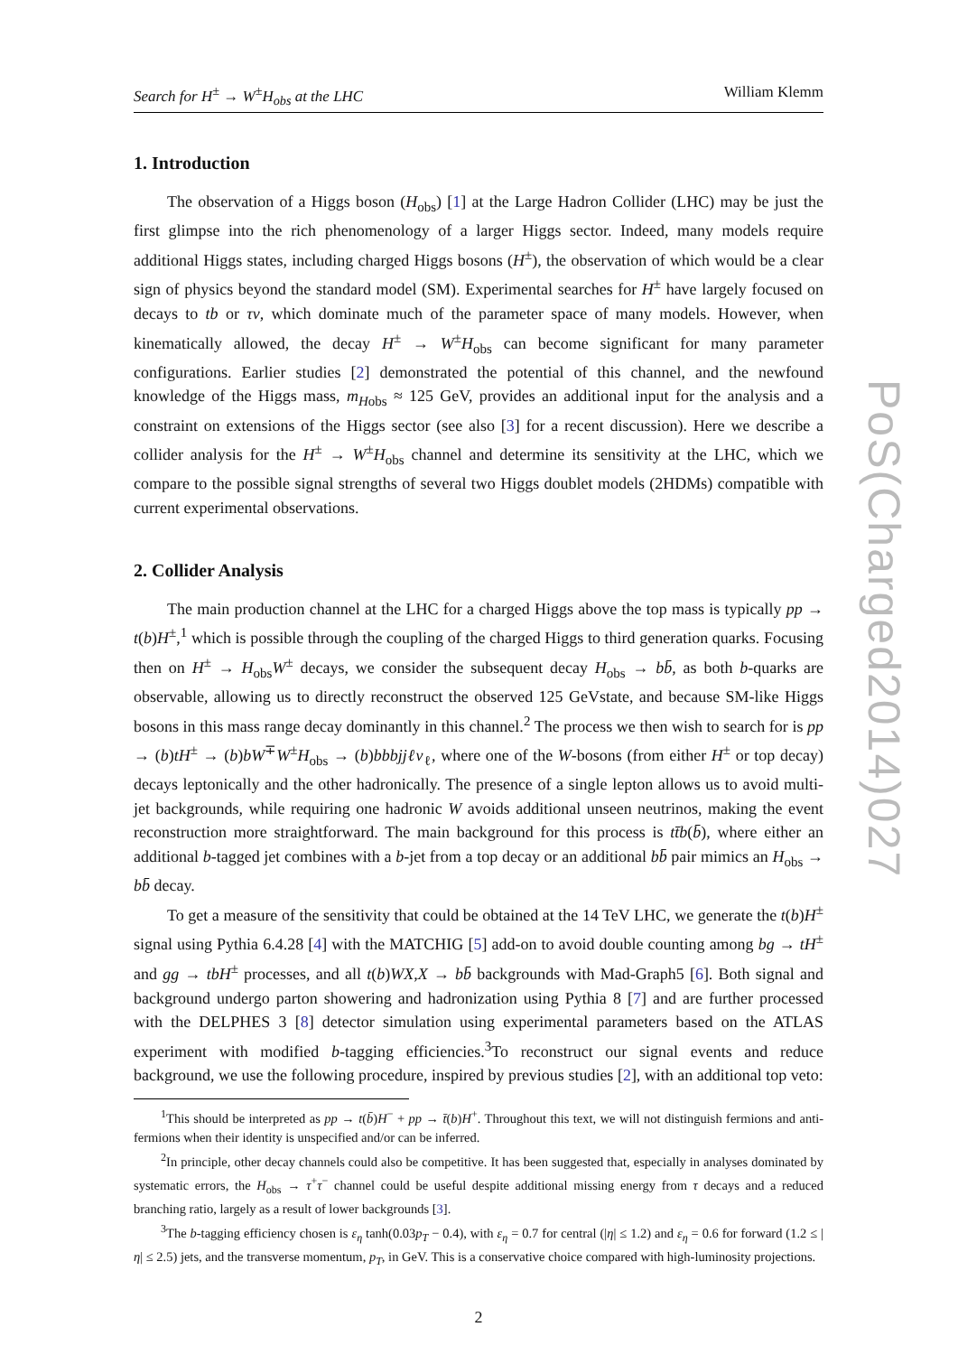Search for H<sup>±</sup> → W<sup>±</sup>H<sub>obs</sub> at the LHC William Klemm
1. Introduction
The observation of a Higgs boson (H<sub>obs</sub>) [1] at the Large Hadron Collider (LHC) may be just the first glimpse into the rich phenomenology of a larger Higgs sector. Indeed, many models require additional Higgs states, including charged Higgs bosons (H<sup>±</sup>), the observation of which would be a clear sign of physics beyond the standard model (SM). Experimental searches for H<sup>±</sup> have largely focused on decays to tb or τν, which dominate much of the parameter space of many models. However, when kinematically allowed, the decay H<sup>±</sup> → W<sup>±</sup>H<sub>obs</sub> can become significant for many parameter configurations. Earlier studies [2] demonstrated the potential of this channel, and the newfound knowledge of the Higgs mass, m<sub>Hobs</sub> ≈ 125 GeV, provides an additional input for the analysis and a constraint on extensions of the Higgs sector (see also [3] for a recent discussion). Here we describe a collider analysis for the H<sup>±</sup> → W<sup>±</sup>H<sub>obs</sub> channel and determine its sensitivity at the LHC, which we compare to the possible signal strengths of several two Higgs doublet models (2HDMs) compatible with current experimental observations.
2. Collider Analysis
The main production channel at the LHC for a charged Higgs above the top mass is typically pp → t(b)H<sup>±</sup>,<sup>1</sup> which is possible through the coupling of the charged Higgs to third generation quarks. Focusing then on H<sup>±</sup> → H<sub>obs</sub>W<sup>±</sup> decays, we consider the subsequent decay H<sub>obs</sub> → bb̄, as both b-quarks are observable, allowing us to directly reconstruct the observed 125 GeVstate, and because SM-like Higgs bosons in this mass range decay dominantly in this channel.<sup>2</sup> The process we then wish to search for is pp → (b)tH<sup>±</sup> → (b)bW<sup>∓</sup>W<sup>±</sup>H<sub>obs</sub> → (b)bbbjjℓν<sub>ℓ</sub>, where one of the W-bosons (from either H<sup>±</sup> or top decay) decays leptonically and the other hadronically. The presence of a single lepton allows us to avoid multi-jet backgrounds, while requiring one hadronic W avoids additional unseen neutrinos, making the event reconstruction more straightforward. The main background for this process is tt̄b(b̄), where either an additional b-tagged jet combines with a b-jet from a top decay or an additional bb̄ pair mimics an H<sub>obs</sub> → bb̄ decay.
To get a measure of the sensitivity that could be obtained at the 14 TeV LHC, we generate the t(b)H<sup>±</sup> signal using Pythia 6.4.28 [4] with the MATCHIG [5] add-on to avoid double counting among bg → tH<sup>±</sup> and gg → tbH<sup>±</sup> processes, and all t(b)WX,X → bb̄ backgrounds with Mad-Graph5 [6]. Both signal and background undergo parton showering and hadronization using Pythia 8 [7] and are further processed with the DELPHES 3 [8] detector simulation using experimental parameters based on the ATLAS experiment with modified b-tagging efficiencies.<sup>3</sup>To reconstruct our signal events and reduce background, we use the following procedure, inspired by previous studies [2], with an additional top veto:
<sup>1</sup> This should be interpreted as pp → t(b̄)H<sup>−</sup> + pp → t̄(b)H<sup>+</sup>. Throughout this text, we will not distinguish fermions and anti-fermions when their identity is unspecified and/or can be inferred.
<sup>2</sup> In principle, other decay channels could also be competitive. It has been suggested that, especially in analyses dominated by systematic errors, the H<sub>obs</sub> → τ<sup>+</sup>τ<sup>−</sup> channel could be useful despite additional missing energy from τ decays and a reduced branching ratio, largely as a result of lower backgrounds [3].
<sup>3</sup> The b-tagging efficiency chosen is ε<sub>η</sub> tanh(0.03p<sub>T</sub> − 0.4), with ε<sub>η</sub> = 0.7 for central (|η| ≤ 1.2) and ε<sub>η</sub> = 0.6 for forward (1.2 ≤ |η| ≤ 2.5) jets, and the transverse momentum, p<sub>T</sub>, in GeV. This is a conservative choice compared with high-luminosity projections.
2
PoS(Charged2014)027